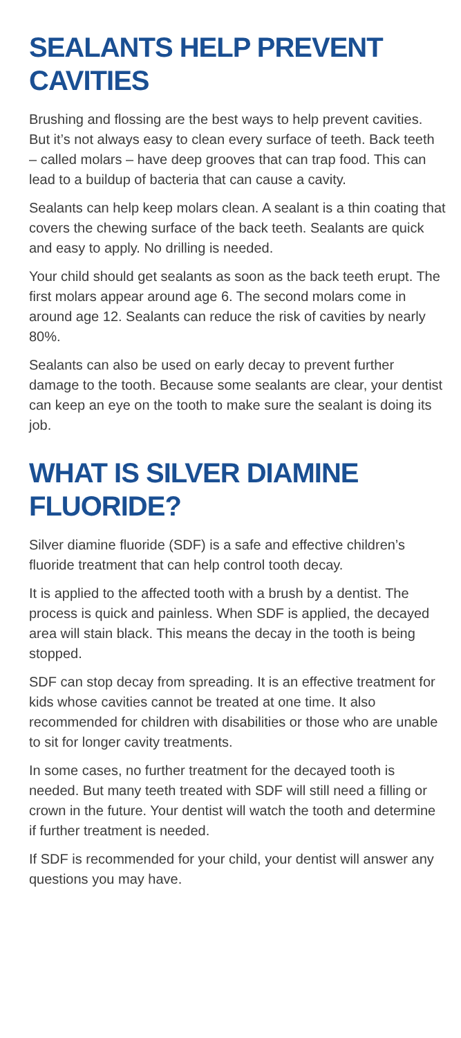SEALANTS HELP PREVENT CAVITIES
Brushing and flossing are the best ways to help prevent cavities. But it’s not always easy to clean every surface of teeth. Back teeth – called molars – have deep grooves that can trap food. This can lead to a buildup of bacteria that can cause a cavity.
Sealants can help keep molars clean. A sealant is a thin coating that covers the chewing surface of the back teeth. Sealants are quick and easy to apply. No drilling is needed.
Your child should get sealants as soon as the back teeth erupt. The first molars appear around age 6. The second molars come in around age 12. Sealants can reduce the risk of cavities by nearly 80%.
Sealants can also be used on early decay to prevent further damage to the tooth. Because some sealants are clear, your dentist can keep an eye on the tooth to make sure the sealant is doing its job.
WHAT IS SILVER DIAMINE FLUORIDE?
Silver diamine fluoride (SDF) is a safe and effective children’s fluoride treatment that can help control tooth decay.
It is applied to the affected tooth with a brush by a dentist. The process is quick and painless. When SDF is applied, the decayed area will stain black. This means the decay in the tooth is being stopped.
SDF can stop decay from spreading. It is an effective treatment for kids whose cavities cannot be treated at one time. It also recommended for children with disabilities or those who are unable to sit for longer cavity treatments.
In some cases, no further treatment for the decayed tooth is needed. But many teeth treated with SDF will still need a filling or crown in the future. Your dentist will watch the tooth and determine if further treatment is needed.
If SDF is recommended for your child, your dentist will answer any questions you may have.